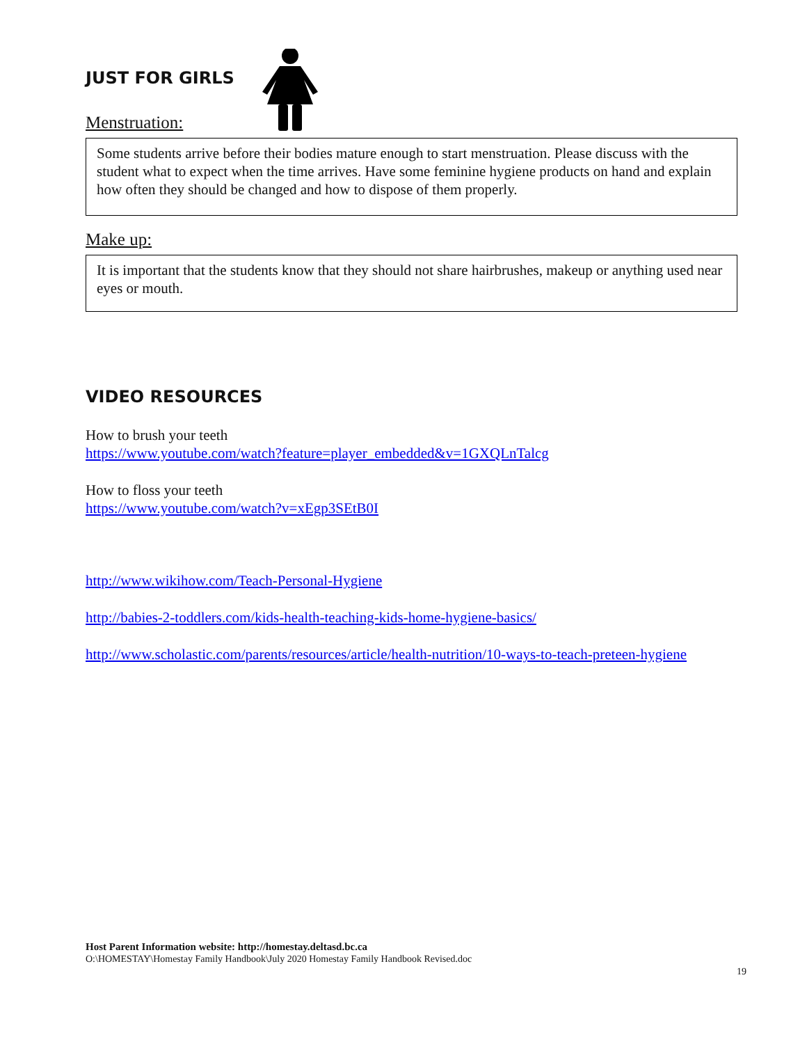JUST FOR GIRLS
Menstruation:
Some students arrive before their bodies mature enough to start menstruation. Please discuss with the student what to expect when the time arrives. Have some feminine hygiene products on hand and explain how often they should be changed and how to dispose of them properly.
Make up:
It is important that the students know that they should not share hairbrushes, makeup or anything used near eyes or mouth.
VIDEO RESOURCES
How to brush your teeth
https://www.youtube.com/watch?feature=player_embedded&v=1GXQLnTalcg
How to floss your teeth
https://www.youtube.com/watch?v=xEgp3SEtB0I
http://www.wikihow.com/Teach-Personal-Hygiene
http://babies-2-toddlers.com/kids-health-teaching-kids-home-hygiene-basics/
http://www.scholastic.com/parents/resources/article/health-nutrition/10-ways-to-teach-preteen-hygiene
Host Parent Information website: http://homestay.deltasd.bc.ca
O:\HOMESTAY\Homestay Family Handbook\July 2020 Homestay Family Handbook Revised.doc
19